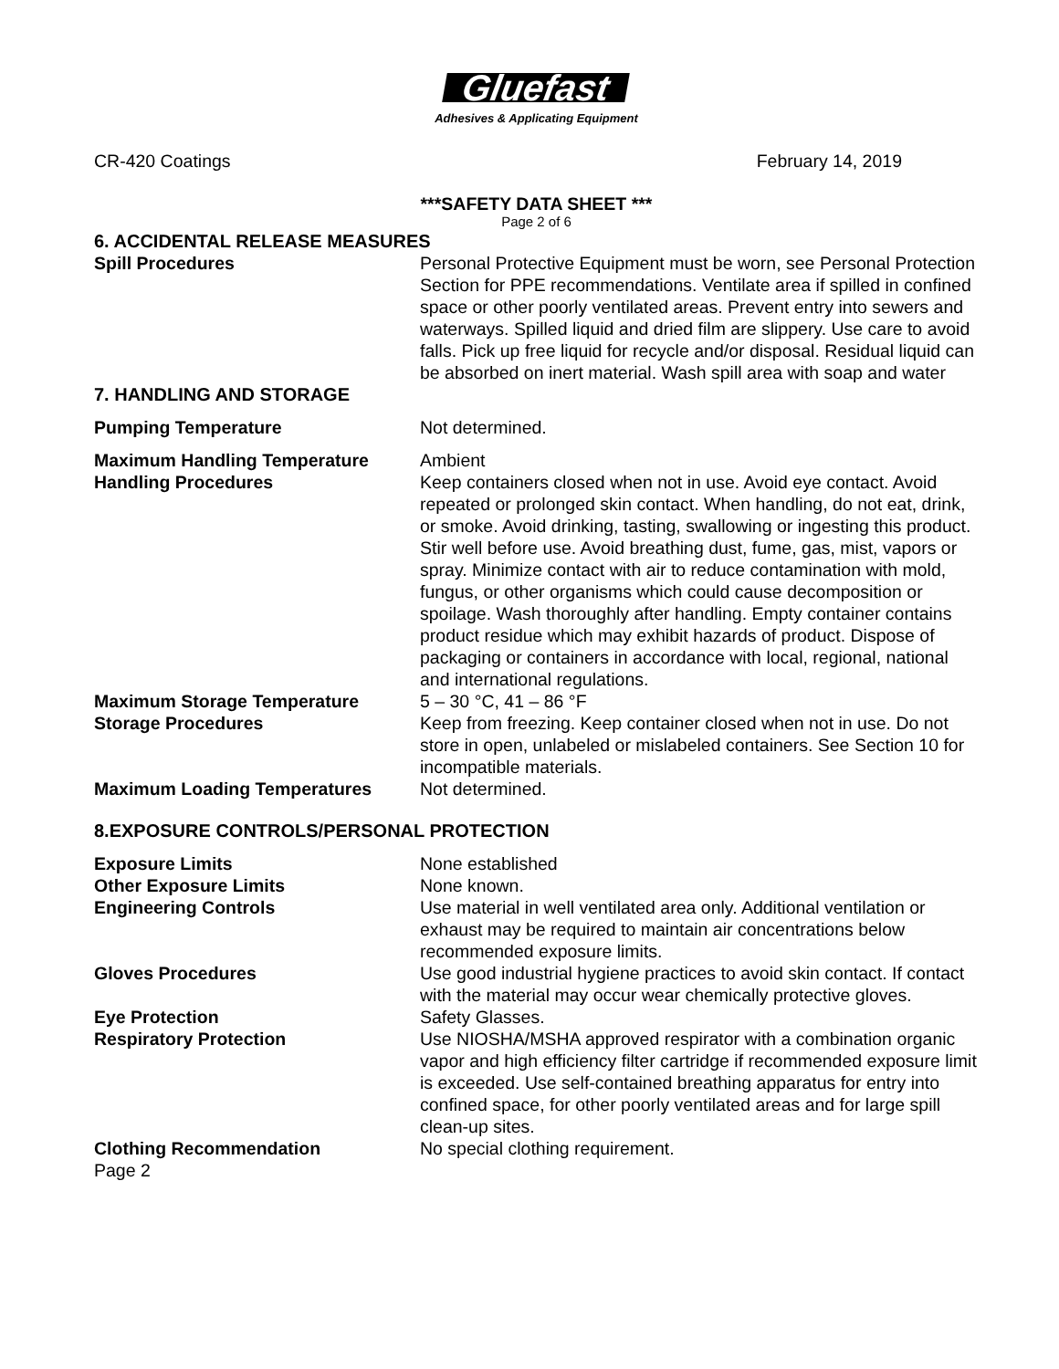Gluefast
Adhesives & Applicating Equipment
CR-420 Coatings February 14, 2019
***SAFETY DATA SHEET ***
Page 2 of 6
6. ACCIDENTAL RELEASE MEASURES
Spill Procedures Personal Protective Equipment must be worn, see Personal Protection Section for PPE recommendations. Ventilate area if spilled in confined space or other poorly ventilated areas. Prevent entry into sewers and waterways. Spilled liquid and dried film are slippery. Use care to avoid falls. Pick up free liquid for recycle and/or disposal. Residual liquid can be absorbed on inert material. Wash spill area with soap and water
7. HANDLING AND STORAGE
Pumping Temperature Not determined.
Maximum Handling Temperature Ambient
Handling Procedures Keep containers closed when not in use. Avoid eye contact. Avoid repeated or prolonged skin contact. When handling, do not eat, drink, or smoke. Avoid drinking, tasting, swallowing or ingesting this product. Stir well before use. Avoid breathing dust, fume, gas, mist, vapors or spray. Minimize contact with air to reduce contamination with mold, fungus, or other organisms which could cause decomposition or spoilage. Wash thoroughly after handling. Empty container contains product residue which may exhibit hazards of product. Dispose of packaging or containers in accordance with local, regional, national and international regulations.
Maximum Storage Temperature 5 – 30 °C, 41 – 86 °F
Storage Procedures Keep from freezing. Keep container closed when not in use. Do not store in open, unlabeled or mislabeled containers. See Section 10 for incompatible materials.
Maximum Loading Temperatures Not determined.
8.EXPOSURE CONTROLS/PERSONAL PROTECTION
Exposure Limits None established
Other Exposure Limits None known.
Engineering Controls Use material in well ventilated area only. Additional ventilation or exhaust may be required to maintain air concentrations below recommended exposure limits.
Gloves Procedures Use good industrial hygiene practices to avoid skin contact. If contact with the material may occur wear chemically protective gloves.
Eye Protection Safety Glasses.
Respiratory Protection Use NIOSHA/MSHA approved respirator with a combination organic vapor and high efficiency filter cartridge if recommended exposure limit is exceeded. Use self-contained breathing apparatus for entry into confined space, for other poorly ventilated areas and for large spill clean-up sites.
Clothing Recommendation No special clothing requirement.
Page 2